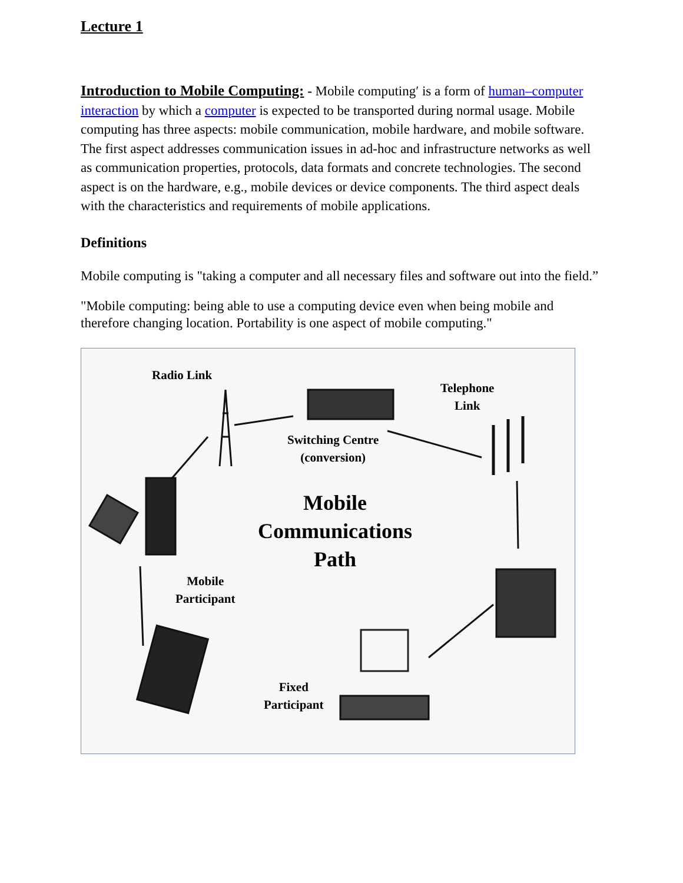Lecture 1
Introduction to Mobile Computing: - Mobile computing′ is a form of human–computer interaction by which a computer is expected to be transported during normal usage. Mobile computing has three aspects: mobile communication, mobile hardware, and mobile software. The first aspect addresses communication issues in ad-hoc and infrastructure networks as well as communication properties, protocols, data formats and concrete technologies. The second aspect is on the hardware, e.g., mobile devices or device components. The third aspect deals with the characteristics and requirements of mobile applications.
Definitions
Mobile computing is "taking a computer and all necessary files and software out into the field.”
"Mobile computing: being able to use a computing device even when being mobile and therefore changing location. Portability is one aspect of mobile computing."
Radio Link
Telephone
Link
Switching Centre
(conversion)
Mobile
Communications
Path
Mobile
Participant
Fixed
Participant